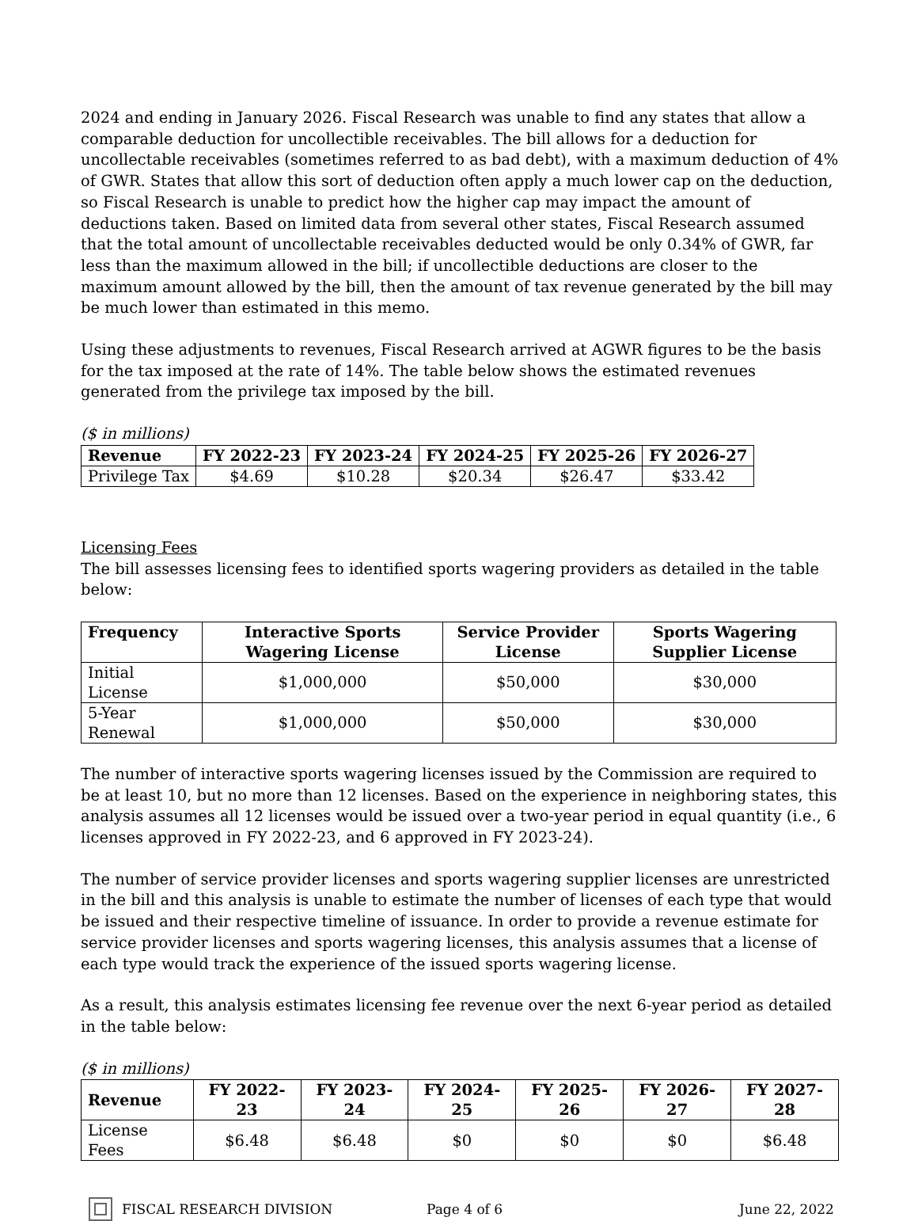2024 and ending in January 2026. Fiscal Research was unable to find any states that allow a comparable deduction for uncollectible receivables. The bill allows for a deduction for uncollectable receivables (sometimes referred to as bad debt), with a maximum deduction of 4% of GWR. States that allow this sort of deduction often apply a much lower cap on the deduction, so Fiscal Research is unable to predict how the higher cap may impact the amount of deductions taken. Based on limited data from several other states, Fiscal Research assumed that the total amount of uncollectable receivables deducted would be only 0.34% of GWR, far less than the maximum allowed in the bill; if uncollectible deductions are closer to the maximum amount allowed by the bill, then the amount of tax revenue generated by the bill may be much lower than estimated in this memo.
Using these adjustments to revenues, Fiscal Research arrived at AGWR figures to be the basis for the tax imposed at the rate of 14%. The table below shows the estimated revenues generated from the privilege tax imposed by the bill.
($ in millions)
| Revenue | FY 2022-23 | FY 2023-24 | FY 2024-25 | FY 2025-26 | FY 2026-27 |
| --- | --- | --- | --- | --- | --- |
| Privilege Tax | $4.69 | $10.28 | $20.34 | $26.47 | $33.42 |
Licensing Fees
The bill assesses licensing fees to identified sports wagering providers as detailed in the table below:
| Frequency | Interactive Sports Wagering License | Service Provider License | Sports Wagering Supplier License |
| --- | --- | --- | --- |
| Initial License | $1,000,000 | $50,000 | $30,000 |
| 5-Year Renewal | $1,000,000 | $50,000 | $30,000 |
The number of interactive sports wagering licenses issued by the Commission are required to be at least 10, but no more than 12 licenses. Based on the experience in neighboring states, this analysis assumes all 12 licenses would be issued over a two-year period in equal quantity (i.e., 6 licenses approved in FY 2022-23, and 6 approved in FY 2023-24).
The number of service provider licenses and sports wagering supplier licenses are unrestricted in the bill and this analysis is unable to estimate the number of licenses of each type that would be issued and their respective timeline of issuance. In order to provide a revenue estimate for service provider licenses and sports wagering licenses, this analysis assumes that a license of each type would track the experience of the issued sports wagering license.
As a result, this analysis estimates licensing fee revenue over the next 6-year period as detailed in the table below:
($ in millions)
| Revenue | FY 2022-23 | FY 2023-24 | FY 2024-25 | FY 2025-26 | FY 2026-27 | FY 2027-28 |
| --- | --- | --- | --- | --- | --- | --- |
| License Fees | $6.48 | $6.48 | $0 | $0 | $0 | $6.48 |
FISCAL RESEARCH DIVISION Page 4 of 6 June 22, 2022